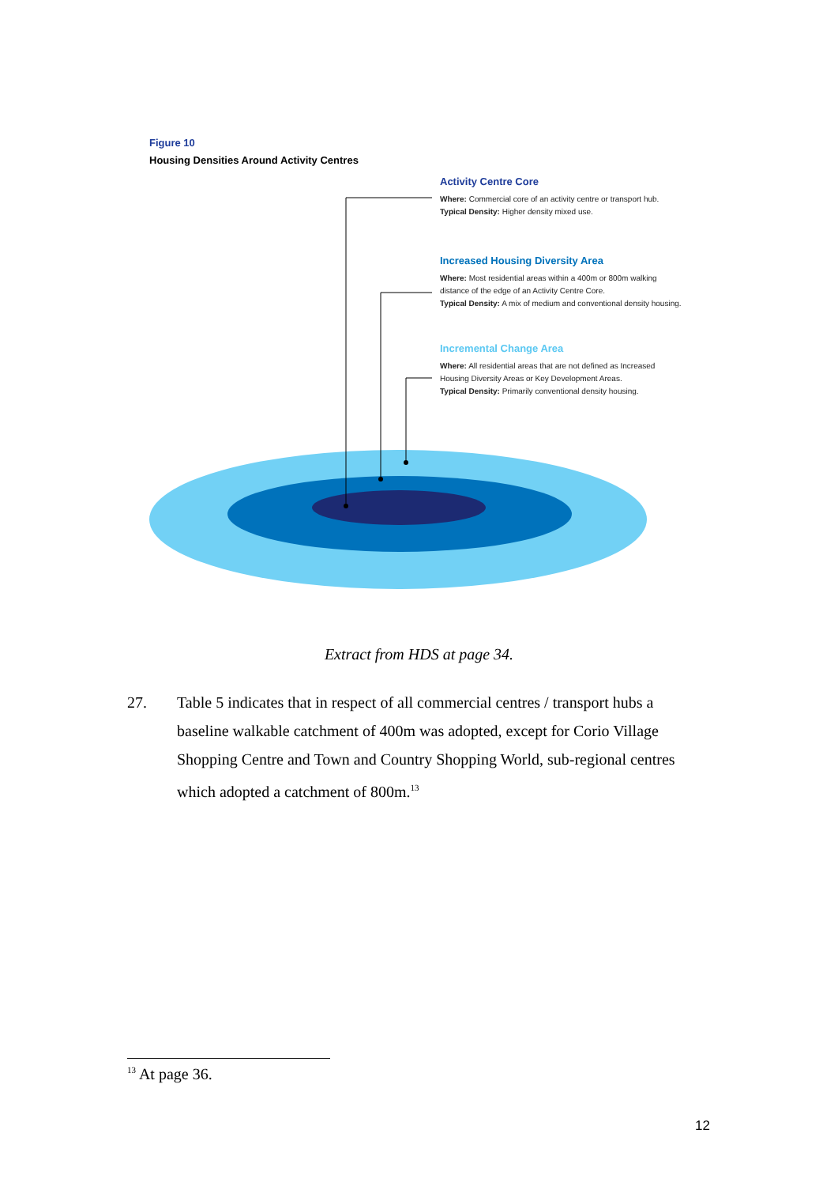Figure 10
Housing Densities Around Activity Centres
Activity Centre Core
Where: Commercial core of an activity centre or transport hub.
Typical Density: Higher density mixed use.
Increased Housing Diversity Area
Where: Most residential areas within a 400m or 800m walking distance of the edge of an Activity Centre Core.
Typical Density: A mix of medium and conventional density housing.
Incremental Change Area
Where: All residential areas that are not defined as Increased Housing Diversity Areas or Key Development Areas.
Typical Density: Primarily conventional density housing.
Extract from HDS at page 34.
27. Table 5 indicates that in respect of all commercial centres / transport hubs a baseline walkable catchment of 400m was adopted, except for Corio Village Shopping Centre and Town and Country Shopping World, sub-regional centres which adopted a catchment of 800m.<sup>13</sup>
<sup>13</sup> At page 36.
12